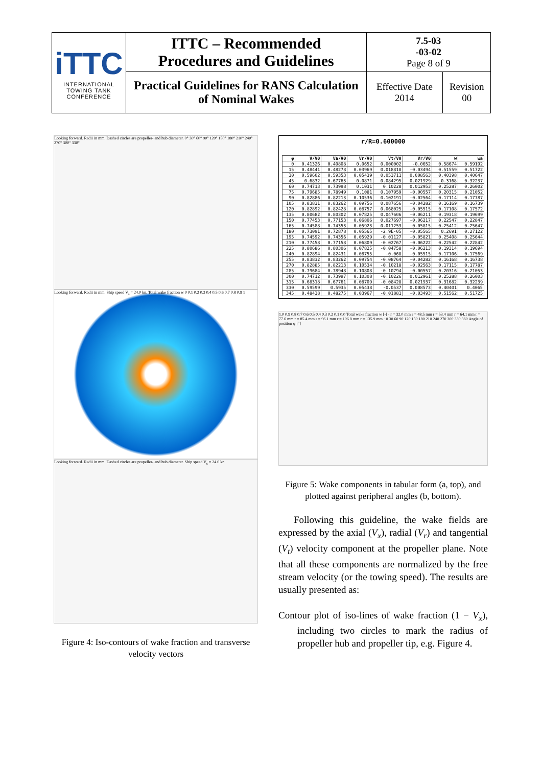| iTTC INTERNATIONAL TOWING TANK CONFERENCE | ITTC – Recommended Procedures and Guidelines | 7.5-03 -03-02 Page 8 of 9 | |
| | Practical Guidelines for RANS Calculation of Nominal Wakes | Effective Date 2014 | Revision 00 |
Looking forward. Radii in mm. Dashed circles are propeller- and hub diameter. 0° 30° 60° 90° 120° 150° 180° 210° 240° 270° 300° 330°
Looking forward. Radii in mm. Ship speed V<sub>s</sub> = 24.0 kn. Total wake fraction w 0 0.1 0.2 0.3 0.4 0.5 0.6 0.7 0.8 0.9 1
Looking forward. Radii in mm. Dashed circles are propeller- and hub diameter. Ship speed V<sub>s</sub> = 24.0 kn
Figure 4: Iso-contours of wake fraction and transverse velocity vectors
r/R=0.600000
| φ | V/V0 | Va/V0 | Vr/V0 | Vt/V0 | Vr/V0 | w | wa |
| --- | --- | --- | --- | --- | --- | --- | --- |
| 0 | 0.41326 | 0.40808 | 0.0652 | 0.000002 | -0.0652 | 0.58674 | 0.59192 |
| 15 | 0.48441 | 0.48278 | 0.03969 | 0.018818 | -0.03494 | 0.51559 | 0.51722 |
| 30 | 0.59602 | 0.59353 | 0.05439 | 0.053711 | 0.008563 | 0.40398 | 0.40647 |
| 45 | 0.6832 | 0.67763 | 0.0871 | 0.084295 | 0.021929 | 0.3168 | 0.32237 |
| 60 | 0.74713 | 0.73998 | 0.1031 | 0.10228 | 0.012953 | 0.25287 | 0.26002 |
| 75 | 0.79685 | 0.78949 | 0.1081 | 0.107959 | -0.00557 | 0.20315 | 0.21052 |
| 90 | 0.82886 | 0.82213 | 0.10536 | 0.102191 | -0.02564 | 0.17114 | 0.17787 |
| 105 | 0.83831 | 0.83262 | 0.09756 | 0.087656 | -0.04282 | 0.16169 | 0.16739 |
| 120 | 0.82892 | 0.82428 | 0.08757 | 0.068025 | -0.05515 | 0.17108 | 0.17572 |
| 135 | 0.80682 | 0.80302 | 0.07825 | 0.047606 | -0.06211 | 0.19318 | 0.19699 |
| 150 | 0.77453 | 0.77153 | 0.06806 | 0.027697 | -0.06217 | 0.22547 | 0.22847 |
| 165 | 0.74588 | 0.74353 | 0.05923 | 0.011253 | -0.05815 | 0.25412 | 0.25647 |
| 180 | 0.73091 | 0.72878 | 0.05565 | -2.9E-05 | -0.05565 | 0.2691 | 0.27122 |
| 195 | 0.74592 | 0.74356 | 0.05929 | -0.01127 | -0.05821 | 0.25408 | 0.25644 |
| 210 | 0.77458 | 0.77158 | 0.06809 | -0.02767 | -0.06222 | 0.22542 | 0.22842 |
| 225 | 0.80686 | 0.80306 | 0.07825 | -0.04758 | -0.06213 | 0.19314 | 0.19694 |
| 240 | 0.82894 | 0.82431 | 0.08755 | -0.068 | -0.05515 | 0.17106 | 0.17569 |
| 255 | 0.83832 | 0.83262 | 0.09754 | -0.08764 | -0.04282 | 0.16168 | 0.16738 |
| 270 | 0.82885 | 0.82213 | 0.10534 | -0.10218 | -0.02563 | 0.17115 | 0.17787 |
| 285 | 0.79684 | 0.78948 | 0.10808 | -0.10794 | -0.00557 | 0.20316 | 0.21053 |
| 300 | 0.74712 | 0.73997 | 0.10308 | -0.10226 | 0.012961 | 0.25288 | 0.26003 |
| 315 | 0.68318 | 0.67761 | 0.08709 | -0.08428 | 0.021937 | 0.31682 | 0.32239 |
| 330 | 0.59599 | 0.5935 | 0.05438 | -0.0537 | 0.008573 | 0.40401 | 0.4065 |
| 345 | 0.48438 | 0.48275 | 0.03967 | -0.01881 | -0.03493 | 0.51562 | 0.51725 |
1.0 0.9 0.8 0.7 0.6 0.5 0.4 0.3 0.2 0.1 0.0 Total wake fraction w [-] · r = 32.0 mm r = 48.5 mm r = 53.4 mm r = 64.1 mm r = 77.6 mm r = 85.4 mm r = 96.1 mm r = 106.8 mm r = 135.9 mm · 0 30 60 90 120 150 180 210 240 270 300 330 360 Angle of position φ [°]
Figure 5: Wake components in tabular form (a, top), and plotted against peripheral angles (b, bottom).
Following this guideline, the wake fields are expressed by the axial (V<sub>x</sub>), radial (V<sub>r</sub>) and tangential (V<sub>t</sub>) velocity component at the propeller plane. Note that all these components are normalized by the free stream velocity (or the towing speed). The results are usually presented as:
Contour plot of iso-lines of wake fraction (1 − V<sub>x</sub>), including two circles to mark the radius of propeller hub and propeller tip, e.g. Figure 4.